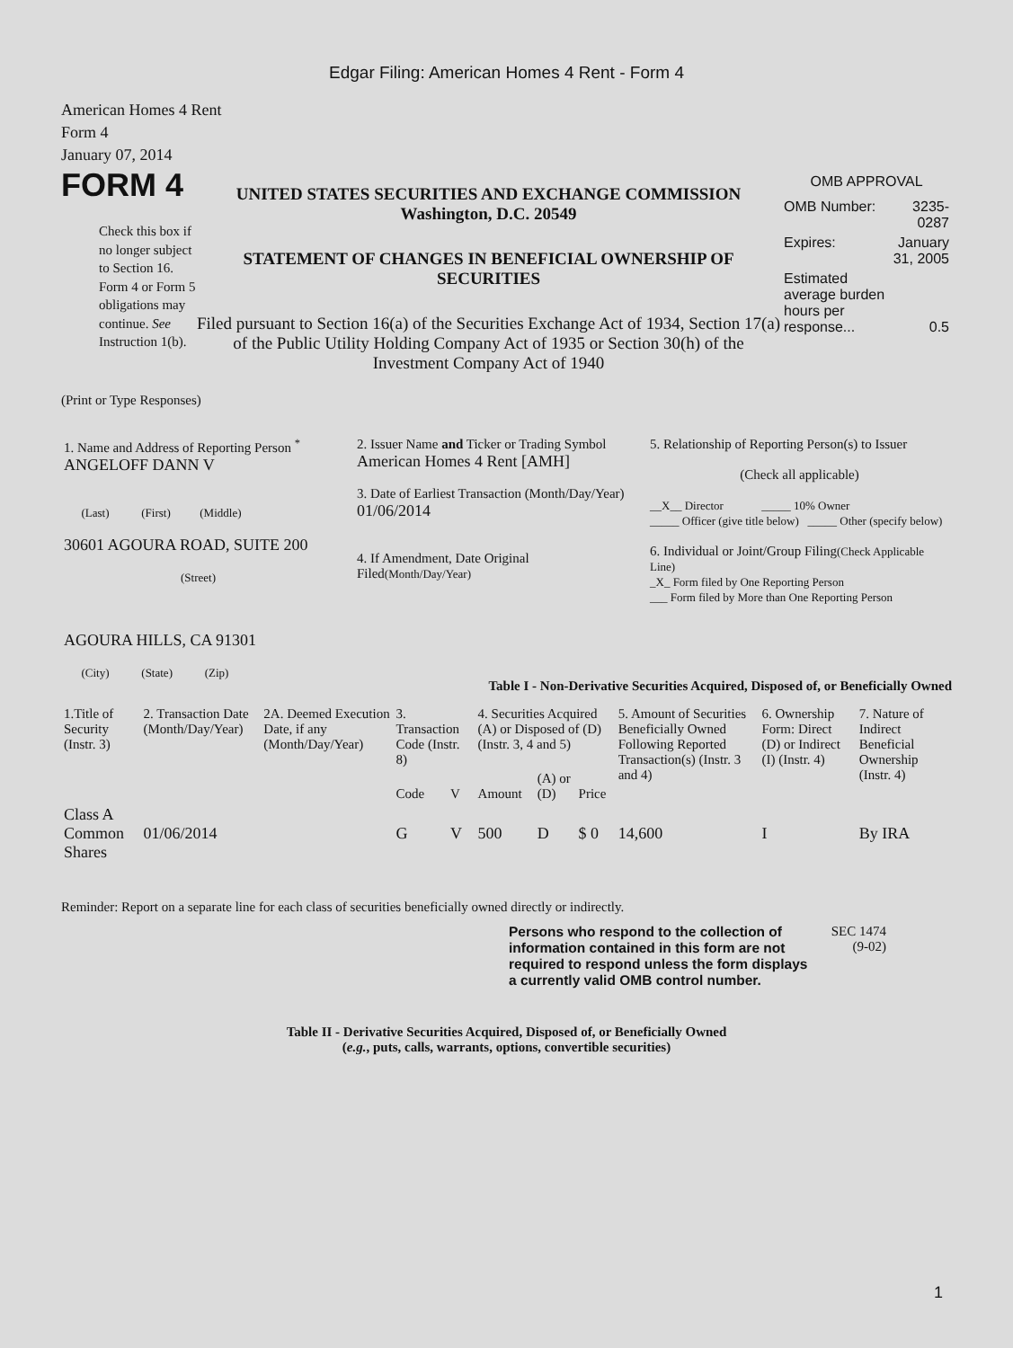Edgar Filing: American Homes 4 Rent - Form 4
American Homes 4 Rent
Form 4
January 07, 2014
FORM 4
Check this box if no longer subject to Section 16. Form 4 or Form 5 obligations may continue. See Instruction 1(b).
UNITED STATES SECURITIES AND EXCHANGE COMMISSION
Washington, D.C. 20549
STATEMENT OF CHANGES IN BENEFICIAL OWNERSHIP OF SECURITIES
Filed pursuant to Section 16(a) of the Securities Exchange Act of 1934, Section 17(a) of the Public Utility Holding Company Act of 1935 or Section 30(h) of the Investment Company Act of 1940
OMB APPROVAL
| OMB Number: | 3235-0287 |
| Expires: | January 31, 2005 |
| Estimated average burden hours per response... | 0.5 |
(Print or Type Responses)
| 1. Name and Address of Reporting Person <sup>*</sup> ANGELOFF DANN V (Last) (First) (Middle) 30601 AGOURA ROAD, SUITE 200 (Street) AGOURA HILLS, CA 91301 (City) (State) (Zip) | 2. Issuer Name and Ticker or Trading Symbol American Homes 4 Rent [AMH] 3. Date of Earliest Transaction (Month/Day/Year) 01/06/2014 4. If Amendment, Date Original Filed (Month/Day/Year) | 5. Relationship of Reporting Person(s) to Issuer (Check all applicable) __X__ Director _____ 10% Owner _____ Officer (give title below) _____ Other (specify below) 6. Individual or Joint/Group Filing (Check Applicable Line) _X_ Form filed by One Reporting Person ___ Form filed by More than One Reporting Person |
Table I - Non-Derivative Securities Acquired, Disposed of, or Beneficially Owned
| 1.Title of Security (Instr. 3) | 2. Transaction Date (Month/Day/Year) | 2A. Deemed Execution Date, if any (Month/Day/Year) | 3. Transaction Code (Instr. 8) | | 4. Securities Acquired (A) or Disposed of (D) (Instr. 3, 4 and 5) | | | 5. Amount of Securities Beneficially Owned Following Reported Transaction(s) (Instr. 3 and 4) | 6. Ownership Form: Direct (D) or Indirect (I) (Instr. 4) | 7. Nature of Indirect Beneficial Ownership (Instr. 4) |
| --- | --- | --- | --- | --- | --- | --- | --- | --- | --- | --- |
| | | | Code | V | Amount | (A) or (D) | Price | | | |
| Class A Common Shares | 01/06/2014 | | G | V | 500 | D | $ 0 | 14,600 | I | By IRA |
Reminder: Report on a separate line for each class of securities beneficially owned directly or indirectly.
Persons who respond to the collection of information contained in this form are not required to respond unless the form displays a currently valid OMB control number.
SEC 1474 (9-02)
Table II - Derivative Securities Acquired, Disposed of, or Beneficially Owned
(e.g., puts, calls, warrants, options, convertible securities)
1